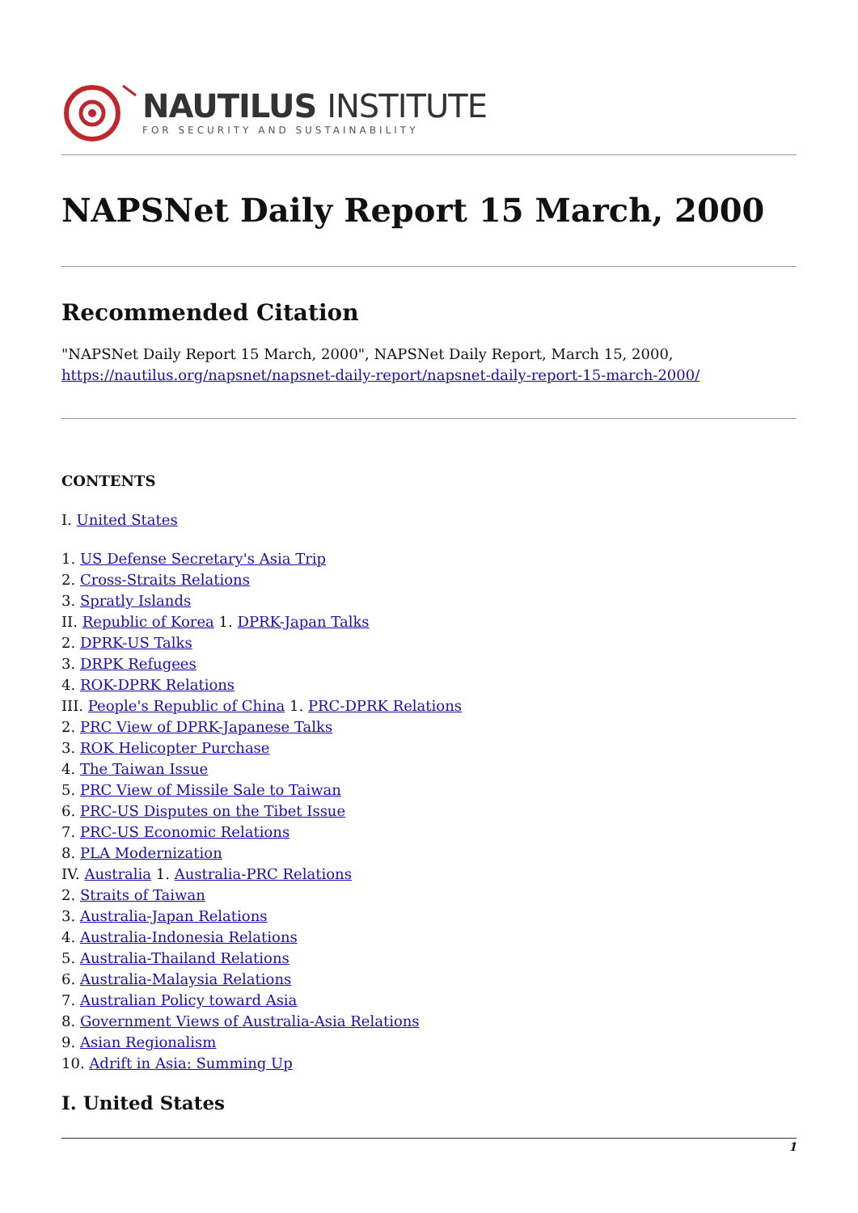NAUTILUS INSTITUTE
FOR SECURITY AND SUSTAINABILITY
NAPSNet Daily Report 15 March, 2000
Recommended Citation
"NAPSNet Daily Report 15 March, 2000", NAPSNet Daily Report, March 15, 2000, https://nautilus.org/napsnet/napsnet-daily-report/napsnet-daily-report-15-march-2000/
CONTENTS
I. United States
1. US Defense Secretary's Asia Trip
2. Cross-Straits Relations
3. Spratly Islands
II. Republic of Korea 1. DPRK-Japan Talks
2. DPRK-US Talks
3. DRPK Refugees
4. ROK-DPRK Relations
III. People's Republic of China 1. PRC-DPRK Relations
2. PRC View of DPRK-Japanese Talks
3. ROK Helicopter Purchase
4. The Taiwan Issue
5. PRC View of Missile Sale to Taiwan
6. PRC-US Disputes on the Tibet Issue
7. PRC-US Economic Relations
8. PLA Modernization
IV. Australia 1. Australia-PRC Relations
2. Straits of Taiwan
3. Australia-Japan Relations
4. Australia-Indonesia Relations
5. Australia-Thailand Relations
6. Australia-Malaysia Relations
7. Australian Policy toward Asia
8. Government Views of Australia-Asia Relations
9. Asian Regionalism
10. Adrift in Asia: Summing Up
I. United States
1